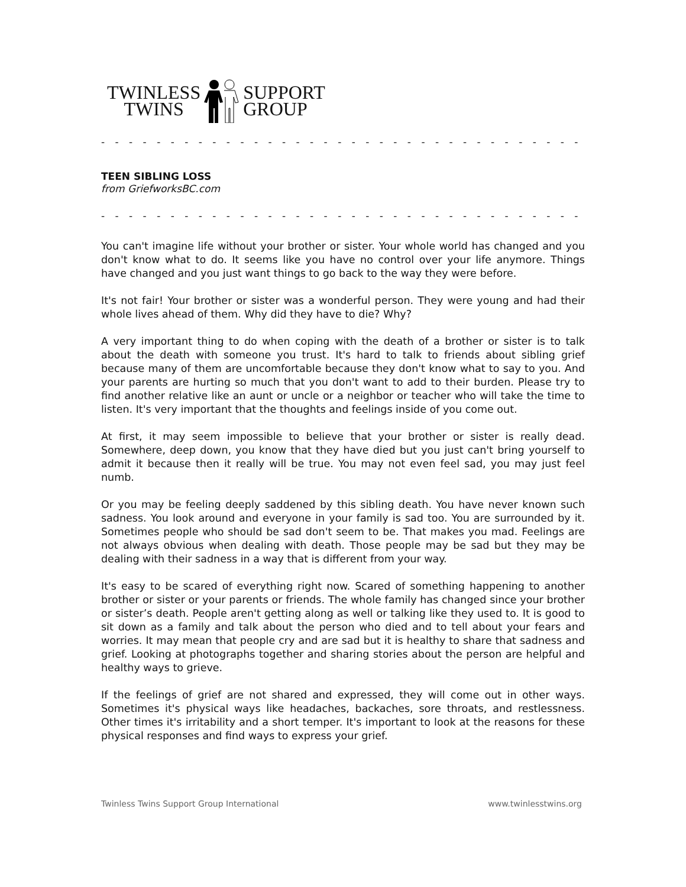TWINLESS
TWINS
SUPPORT
GROUP
- - - - - - - - - - - - - - - - - - - - - - - - - - - - - - - - - - - - - - - - - - - - - - - - - - - - -
TEEN SIBLING LOSS
from GriefworksBC.com
- - - - - - - - - - - - - - - - - - - - - - - - - - - - - - - - - - - - - - - - - - - - - - - - - - - - -
You can't imagine life without your brother or sister. Your whole world has changed and you don't know what to do. It seems like you have no control over your life anymore. Things have changed and you just want things to go back to the way they were before.
It's not fair! Your brother or sister was a wonderful person. They were young and had their whole lives ahead of them. Why did they have to die? Why?
A very important thing to do when coping with the death of a brother or sister is to talk about the death with someone you trust. It's hard to talk to friends about sibling grief because many of them are uncomfortable because they don't know what to say to you. And your parents are hurting so much that you don't want to add to their burden. Please try to find another relative like an aunt or uncle or a neighbor or teacher who will take the time to listen. It's very important that the thoughts and feelings inside of you come out.
At first, it may seem impossible to believe that your brother or sister is really dead. Somewhere, deep down, you know that they have died but you just can't bring yourself to admit it because then it really will be true. You may not even feel sad, you may just feel numb.
Or you may be feeling deeply saddened by this sibling death. You have never known such sadness. You look around and everyone in your family is sad too. You are surrounded by it. Sometimes people who should be sad don't seem to be. That makes you mad. Feelings are not always obvious when dealing with death. Those people may be sad but they may be dealing with their sadness in a way that is different from your way.
It's easy to be scared of everything right now. Scared of something happening to another brother or sister or your parents or friends. The whole family has changed since your brother or sister’s death. People aren't getting along as well or talking like they used to. It is good to sit down as a family and talk about the person who died and to tell about your fears and worries. It may mean that people cry and are sad but it is healthy to share that sadness and grief. Looking at photographs together and sharing stories about the person are helpful and healthy ways to grieve.
If the feelings of grief are not shared and expressed, they will come out in other ways. Sometimes it's physical ways like headaches, backaches, sore throats, and restlessness. Other times it's irritability and a short temper. It's important to look at the reasons for these physical responses and find ways to express your grief.
Twinless Twins Support Group International www.twinlesstwins.org